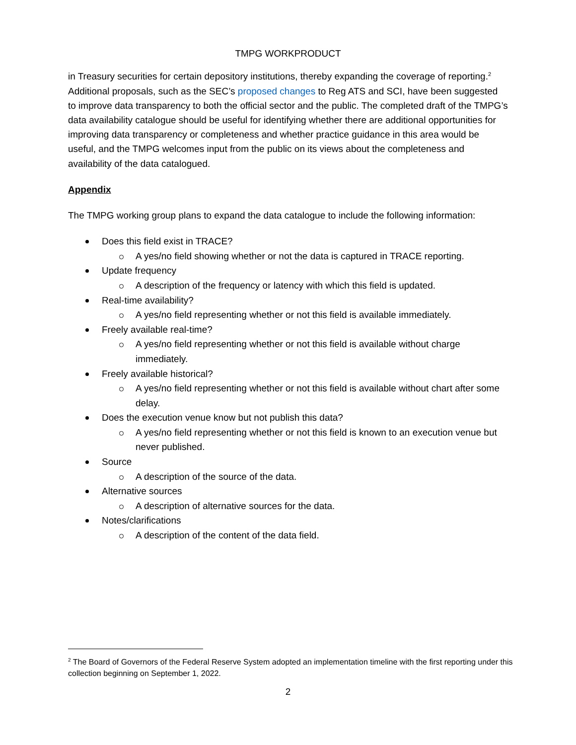TMPG WORKPRODUCT
in Treasury securities for certain depository institutions, thereby expanding the coverage of reporting.<sup>2</sup> Additional proposals, such as the SEC’s proposed changes to Reg ATS and SCI, have been suggested to improve data transparency to both the official sector and the public. The completed draft of the TMPG’s data availability catalogue should be useful for identifying whether there are additional opportunities for improving data transparency or completeness and whether practice guidance in this area would be useful, and the TMPG welcomes input from the public on its views about the completeness and availability of the data catalogued.
Appendix
The TMPG working group plans to expand the data catalogue to include the following information:
Does this field exist in TRACE?
A yes/no field showing whether or not the data is captured in TRACE reporting.
Update frequency
A description of the frequency or latency with which this field is updated.
Real-time availability?
A yes/no field representing whether or not this field is available immediately.
Freely available real-time?
A yes/no field representing whether or not this field is available without charge immediately.
Freely available historical?
A yes/no field representing whether or not this field is available without chart after some delay.
Does the execution venue know but not publish this data?
A yes/no field representing whether or not this field is known to an execution venue but never published.
Source
A description of the source of the data.
Alternative sources
A description of alternative sources for the data.
Notes/clarifications
A description of the content of the data field.
<sup>2</sup> The Board of Governors of the Federal Reserve System adopted an implementation timeline with the first reporting under this collection beginning on September 1, 2022.
2